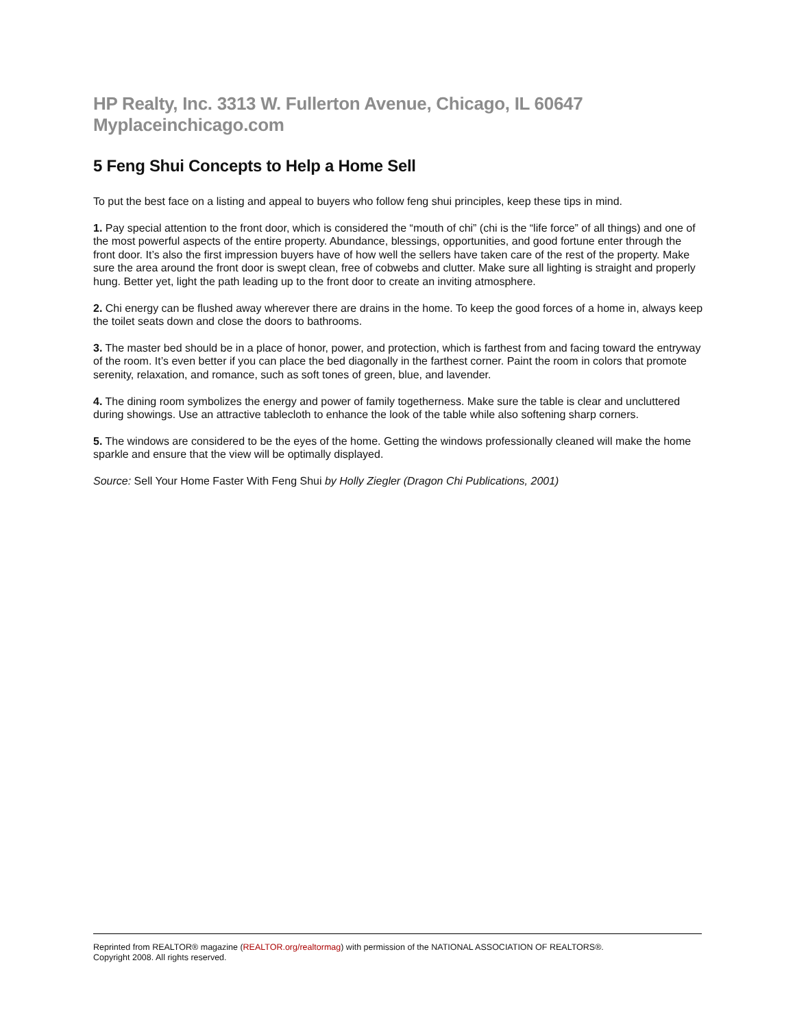HP Realty, Inc. 3313 W. Fullerton Avenue, Chicago, IL 60647 Myplaceinchicago.com
5 Feng Shui Concepts to Help a Home Sell
To put the best face on a listing and appeal to buyers who follow feng shui principles, keep these tips in mind.
1. Pay special attention to the front door, which is considered the “mouth of chi” (chi is the “life force” of all things) and one of the most powerful aspects of the entire property. Abundance, blessings, opportunities, and good fortune enter through the front door. It’s also the first impression buyers have of how well the sellers have taken care of the rest of the property. Make sure the area around the front door is swept clean, free of cobwebs and clutter. Make sure all lighting is straight and properly hung. Better yet, light the path leading up to the front door to create an inviting atmosphere.
2. Chi energy can be flushed away wherever there are drains in the home. To keep the good forces of a home in, always keep the toilet seats down and close the doors to bathrooms.
3. The master bed should be in a place of honor, power, and protection, which is farthest from and facing toward the entryway of the room. It’s even better if you can place the bed diagonally in the farthest corner. Paint the room in colors that promote serenity, relaxation, and romance, such as soft tones of green, blue, and lavender.
4. The dining room symbolizes the energy and power of family togetherness. Make sure the table is clear and uncluttered during showings. Use an attractive tablecloth to enhance the look of the table while also softening sharp corners.
5. The windows are considered to be the eyes of the home. Getting the windows professionally cleaned will make the home sparkle and ensure that the view will be optimally displayed.
Source: Sell Your Home Faster With Feng Shui by Holly Ziegler (Dragon Chi Publications, 2001)
Reprinted from REALTOR® magazine (REALTOR.org/realtormag) with permission of the NATIONAL ASSOCIATION OF REALTORS®.
Copyright 2008. All rights reserved.